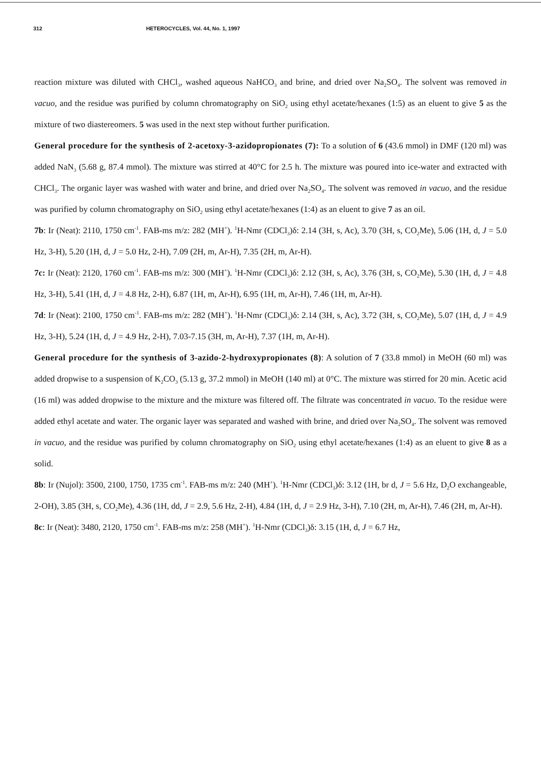312 HETEROCYCLES, Vol. 44, No. 1, 1997
reaction mixture was diluted with CHCl<sub>3</sub>, washed aqueous NaHCO<sub>3</sub> and brine, and dried over Na<sub>2</sub>SO<sub>4</sub>. The solvent was removed in vacuo, and the residue was purified by column chromatography on SiO<sub>2</sub> using ethyl acetate/hexanes (1:5) as an eluent to give 5 as the mixture of two diastereomers. 5 was used in the next step without further purification.
General procedure for the synthesis of 2-acetoxy-3-azidopropionates (7): To a solution of 6 (43.6 mmol) in DMF (120 ml) was added NaN<sub>3</sub> (5.68 g, 87.4 mmol). The mixture was stirred at 40°C for 2.5 h. The mixture was poured into ice-water and extracted with CHCl<sub>3</sub>. The organic layer was washed with water and brine, and dried over Na<sub>2</sub>SO<sub>4</sub>. The solvent was removed in vacuo, and the residue was purified by column chromatography on SiO<sub>2</sub> using ethyl acetate/hexanes (1:4) as an eluent to give 7 as an oil.
7b: Ir (Neat): 2110, 1750 cm<sup>-1</sup>. FAB-ms m/z: 282 (MH<sup>+</sup>). <sup>1</sup>H-Nmr (CDCl<sub>3</sub>)δ: 2.14 (3H, s, Ac), 3.70 (3H, s, CO<sub>2</sub>Me), 5.06 (1H, d, J = 5.0 Hz, 3-H), 5.20 (1H, d, J = 5.0 Hz, 2-H), 7.09 (2H, m, Ar-H), 7.35 (2H, m, Ar-H).
7c: Ir (Neat): 2120, 1760 cm<sup>-1</sup>. FAB-ms m/z: 300 (MH<sup>+</sup>). <sup>1</sup>H-Nmr (CDCl<sub>3</sub>)δ: 2.12 (3H, s, Ac), 3.76 (3H, s, CO<sub>2</sub>Me), 5.30 (1H, d, J = 4.8 Hz, 3-H), 5.41 (1H, d, J = 4.8 Hz, 2-H), 6.87 (1H, m, Ar-H), 6.95 (1H, m, Ar-H), 7.46 (1H, m, Ar-H).
7d: Ir (Neat): 2100, 1750 cm<sup>-1</sup>. FAB-ms m/z: 282 (MH<sup>+</sup>). <sup>1</sup>H-Nmr (CDCl<sub>3</sub>)δ: 2.14 (3H, s, Ac), 3.72 (3H, s, CO<sub>2</sub>Me), 5.07 (1H, d, J = 4.9 Hz, 3-H), 5.24 (1H, d, J = 4.9 Hz, 2-H), 7.03-7.15 (3H, m, Ar-H), 7.37 (1H, m, Ar-H).
General procedure for the synthesis of 3-azido-2-hydroxypropionates (8): A solution of 7 (33.8 mmol) in MeOH (60 ml) was added dropwise to a suspension of K<sub>2</sub>CO<sub>3</sub> (5.13 g, 37.2 mmol) in MeOH (140 ml) at 0°C. The mixture was stirred for 20 min. Acetic acid (16 ml) was added dropwise to the mixture and the mixture was filtered off. The filtrate was concentrated in vacuo. To the residue were added ethyl acetate and water. The organic layer was separated and washed with brine, and dried over Na<sub>2</sub>SO<sub>4</sub>. The solvent was removed in vacuo, and the residue was purified by column chromatography on SiO<sub>2</sub> using ethyl acetate/hexanes (1:4) as an eluent to give 8 as a solid.
8b: Ir (Nujol): 3500, 2100, 1750, 1735 cm<sup>-1</sup>. FAB-ms m/z: 240 (MH<sup>+</sup>). <sup>1</sup>H-Nmr (CDCl<sub>3</sub>)δ: 3.12 (1H, br d, J = 5.6 Hz, D<sub>2</sub>O exchangeable, 2-OH), 3.85 (3H, s, CO<sub>2</sub>Me), 4.36 (1H, dd, J = 2.9, 5.6 Hz, 2-H), 4.84 (1H, d, J = 2.9 Hz, 3-H), 7.10 (2H, m, Ar-H), 7.46 (2H, m, Ar-H).
8c: Ir (Neat): 3480, 2120, 1750 cm<sup>-1</sup>. FAB-ms m/z: 258 (MH<sup>+</sup>). <sup>1</sup>H-Nmr (CDCl<sub>3</sub>)δ: 3.15 (1H, d, J = 6.7 Hz,